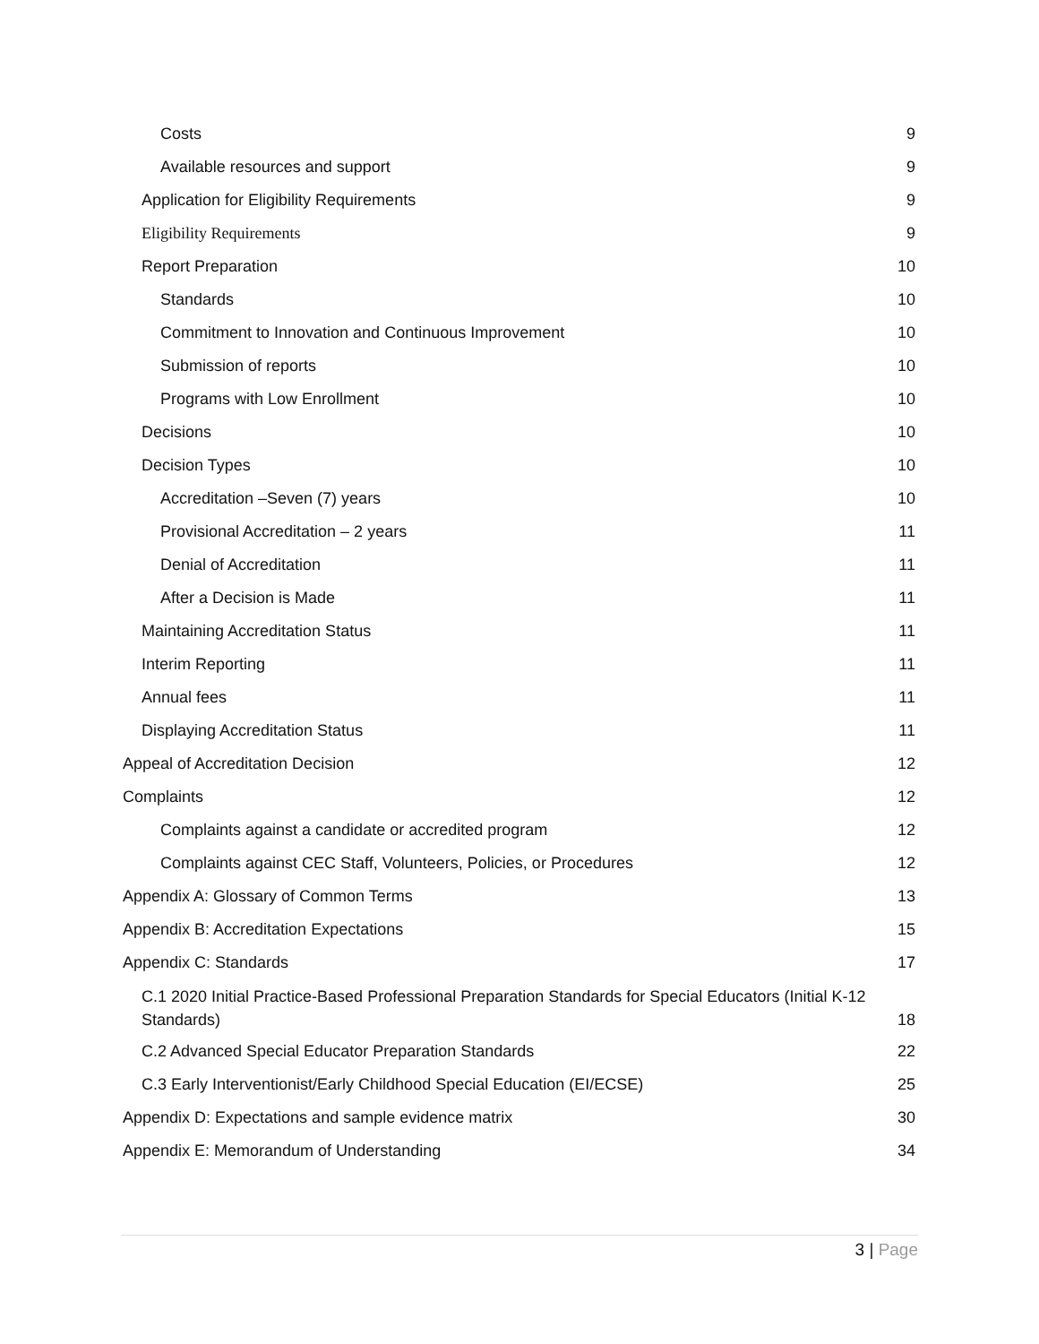Costs 9
Available resources and support 9
Application for Eligibility Requirements 9
Eligibility Requirements 9
Report Preparation 10
Standards 10
Commitment to Innovation and Continuous Improvement 10
Submission of reports 10
Programs with Low Enrollment 10
Decisions 10
Decision Types 10
Accreditation –Seven (7) years 10
Provisional Accreditation – 2 years 11
Denial of Accreditation 11
After a Decision is Made 11
Maintaining Accreditation Status 11
Interim Reporting 11
Annual fees 11
Displaying Accreditation Status 11
Appeal of Accreditation Decision 12
Complaints 12
Complaints against a candidate or accredited program 12
Complaints against CEC Staff, Volunteers, Policies, or Procedures 12
Appendix A: Glossary of Common Terms 13
Appendix B: Accreditation Expectations 15
Appendix C: Standards 17
C.1 2020 Initial Practice-Based Professional Preparation Standards for Special Educators (Initial K-12
Standards) 18
C.2 Advanced Special Educator Preparation Standards 22
C.3 Early Interventionist/Early Childhood Special Education (EI/ECSE) 25
Appendix D: Expectations and sample evidence matrix 30
Appendix E: Memorandum of Understanding 34
3 | Page